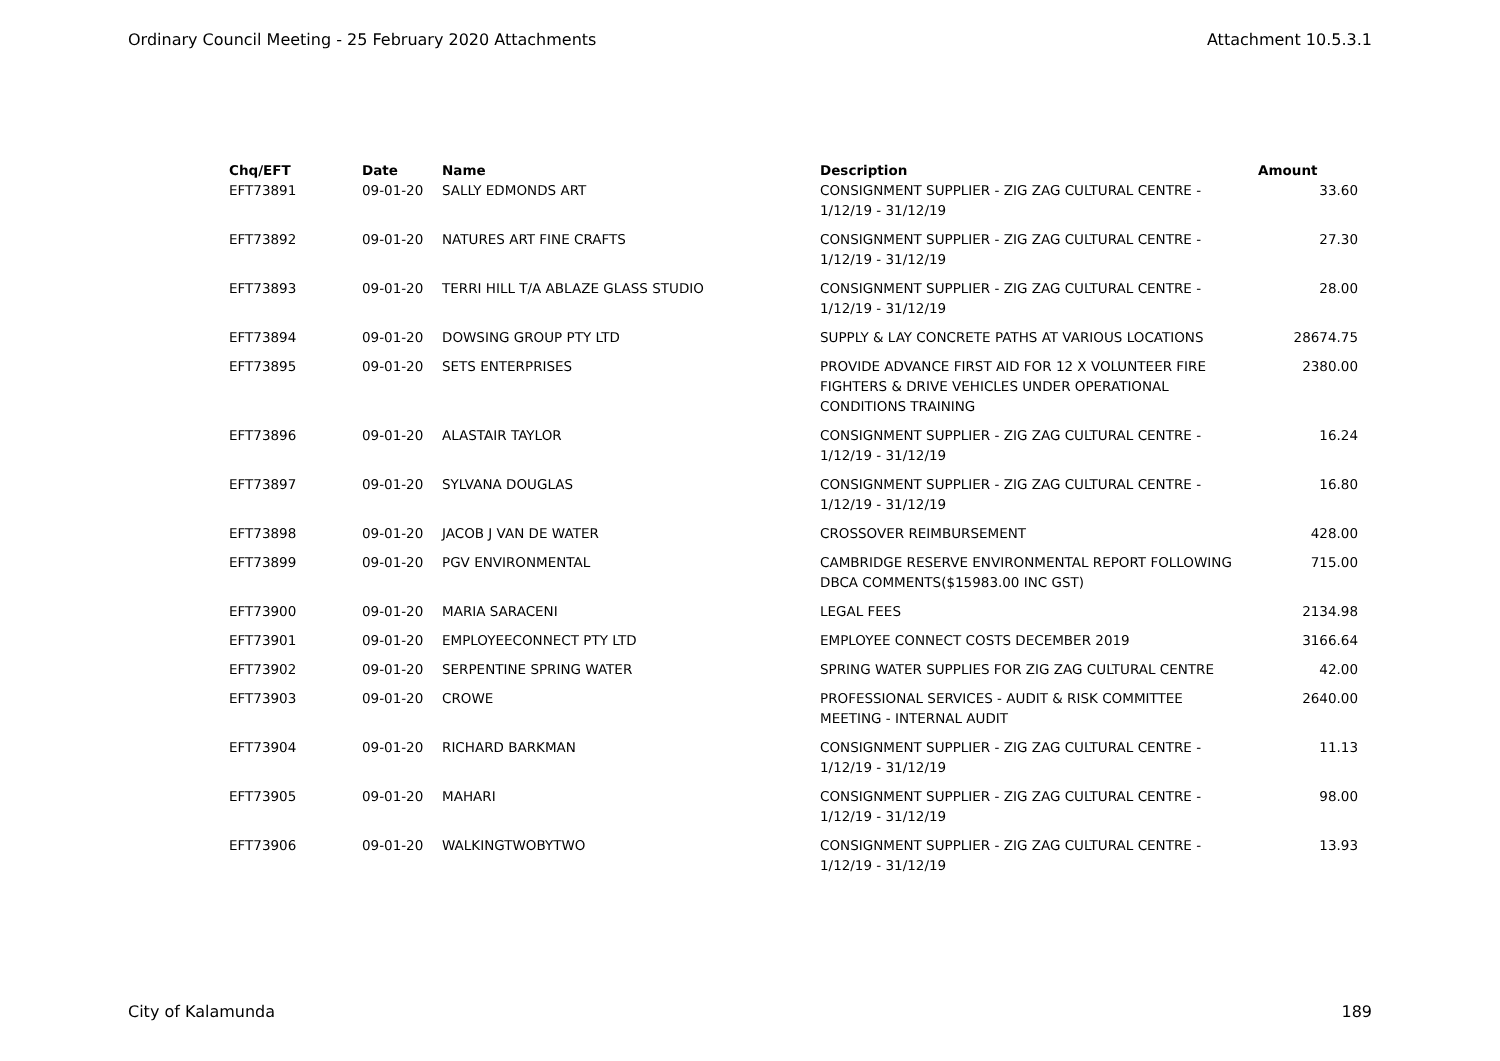Ordinary Council Meeting - 25 February 2020 Attachments Attachment 10.5.3.1
| Chq/EFT | Date | Name | Description | Amount |
| --- | --- | --- | --- | --- |
| EFT73891 | 09-01-20 | SALLY EDMONDS ART | CONSIGNMENT SUPPLIER - ZIG ZAG CULTURAL CENTRE - 1/12/19 - 31/12/19 | 33.60 |
| EFT73892 | 09-01-20 | NATURES ART FINE CRAFTS | CONSIGNMENT SUPPLIER - ZIG ZAG CULTURAL CENTRE - 1/12/19 - 31/12/19 | 27.30 |
| EFT73893 | 09-01-20 | TERRI HILL T/A ABLAZE GLASS STUDIO | CONSIGNMENT SUPPLIER - ZIG ZAG CULTURAL CENTRE - 1/12/19 - 31/12/19 | 28.00 |
| EFT73894 | 09-01-20 | DOWSING GROUP PTY LTD | SUPPLY & LAY CONCRETE PATHS AT VARIOUS LOCATIONS | 28674.75 |
| EFT73895 | 09-01-20 | SETS ENTERPRISES | PROVIDE ADVANCE FIRST AID FOR 12 X VOLUNTEER FIRE FIGHTERS & DRIVE VEHICLES UNDER OPERATIONAL CONDITIONS TRAINING | 2380.00 |
| EFT73896 | 09-01-20 | ALASTAIR TAYLOR | CONSIGNMENT SUPPLIER - ZIG ZAG CULTURAL CENTRE - 1/12/19 - 31/12/19 | 16.24 |
| EFT73897 | 09-01-20 | SYLVANA DOUGLAS | CONSIGNMENT SUPPLIER - ZIG ZAG CULTURAL CENTRE - 1/12/19 - 31/12/19 | 16.80 |
| EFT73898 | 09-01-20 | JACOB J VAN DE WATER | CROSSOVER REIMBURSEMENT | 428.00 |
| EFT73899 | 09-01-20 | PGV ENVIRONMENTAL | CAMBRIDGE RESERVE ENVIRONMENTAL REPORT FOLLOWING DBCA COMMENTS($15983.00 INC GST) | 715.00 |
| EFT73900 | 09-01-20 | MARIA SARACENI | LEGAL FEES | 2134.98 |
| EFT73901 | 09-01-20 | EMPLOYEECONNECT PTY LTD | EMPLOYEE CONNECT COSTS DECEMBER 2019 | 3166.64 |
| EFT73902 | 09-01-20 | SERPENTINE SPRING WATER | SPRING WATER SUPPLIES FOR ZIG ZAG CULTURAL CENTRE | 42.00 |
| EFT73903 | 09-01-20 | CROWE | PROFESSIONAL SERVICES - AUDIT & RISK COMMITTEE MEETING - INTERNAL AUDIT | 2640.00 |
| EFT73904 | 09-01-20 | RICHARD BARKMAN | CONSIGNMENT SUPPLIER - ZIG ZAG CULTURAL CENTRE - 1/12/19 - 31/12/19 | 11.13 |
| EFT73905 | 09-01-20 | MAHARI | CONSIGNMENT SUPPLIER - ZIG ZAG CULTURAL CENTRE - 1/12/19 - 31/12/19 | 98.00 |
| EFT73906 | 09-01-20 | WALKINGTWOBYTWO | CONSIGNMENT SUPPLIER - ZIG ZAG CULTURAL CENTRE - 1/12/19 - 31/12/19 | 13.93 |
City of Kalamunda 189